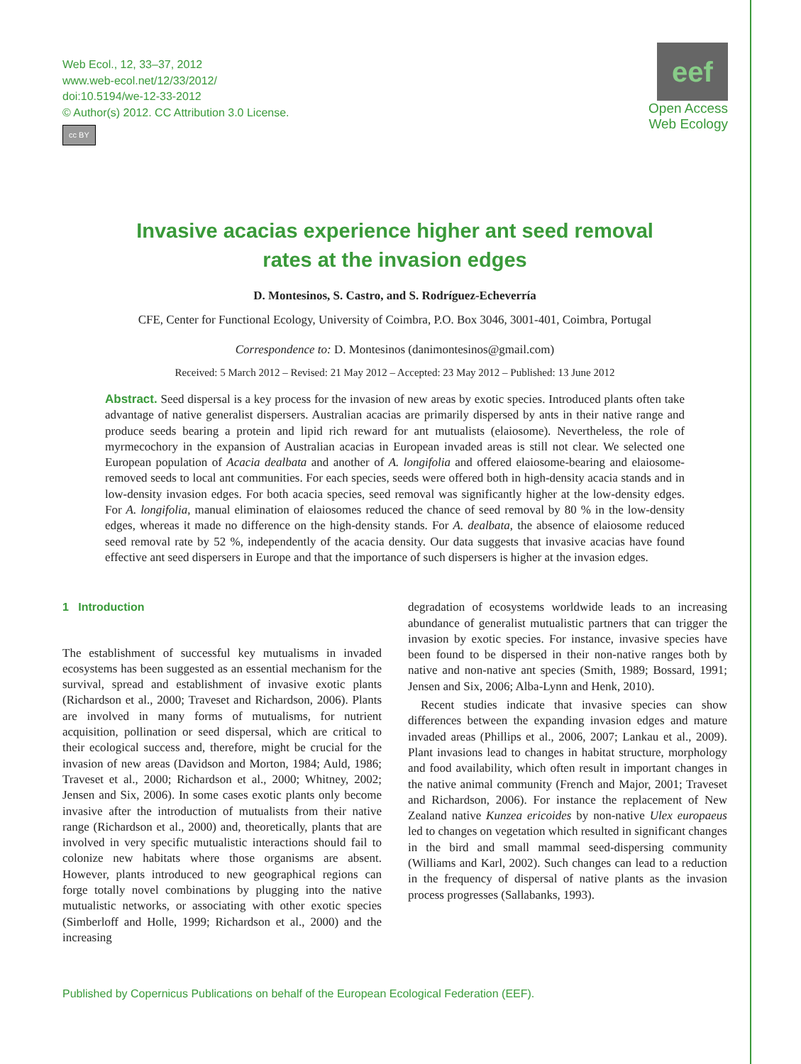Web Ecol., 12, 33–37, 2012
www.web-ecol.net/12/33/2012/
doi:10.5194/we-12-33-2012
© Author(s) 2012. CC Attribution 3.0 License.
cc BY
eef
Open Access Web Ecology
Invasive acacias experience higher ant seed removal
rates at the invasion edges
D. Montesinos, S. Castro, and S. Rodríguez-Echeverría
CFE, Center for Functional Ecology, University of Coimbra, P.O. Box 3046, 3001-401, Coimbra, Portugal
Correspondence to: D. Montesinos (danimontesinos@gmail.com)
Received: 5 March 2012 – Revised: 21 May 2012 – Accepted: 23 May 2012 – Published: 13 June 2012
Abstract. Seed dispersal is a key process for the invasion of new areas by exotic species. Introduced plants often take advantage of native generalist dispersers. Australian acacias are primarily dispersed by ants in their native range and produce seeds bearing a protein and lipid rich reward for ant mutualists (elaiosome). Nevertheless, the role of myrmecochory in the expansion of Australian acacias in European invaded areas is still not clear. We selected one European population of Acacia dealbata and another of A. longifolia and offered elaiosome-bearing and elaiosome-removed seeds to local ant communities. For each species, seeds were offered both in high-density acacia stands and in low-density invasion edges. For both acacia species, seed removal was significantly higher at the low-density edges. For A. longifolia, manual elimination of elaiosomes reduced the chance of seed removal by 80 % in the low-density edges, whereas it made no difference on the high-density stands. For A. dealbata, the absence of elaiosome reduced seed removal rate by 52 %, independently of the acacia density. Our data suggests that invasive acacias have found effective ant seed dispersers in Europe and that the importance of such dispersers is higher at the invasion edges.
1 Introduction
The establishment of successful key mutualisms in invaded ecosystems has been suggested as an essential mechanism for the survival, spread and establishment of invasive exotic plants (Richardson et al., 2000; Traveset and Richardson, 2006). Plants are involved in many forms of mutualisms, for nutrient acquisition, pollination or seed dispersal, which are critical to their ecological success and, therefore, might be crucial for the invasion of new areas (Davidson and Morton, 1984; Auld, 1986; Traveset et al., 2000; Richardson et al., 2000; Whitney, 2002; Jensen and Six, 2006). In some cases exotic plants only become invasive after the introduction of mutualists from their native range (Richardson et al., 2000) and, theoretically, plants that are involved in very specific mutualistic interactions should fail to colonize new habitats where those organisms are absent. However, plants introduced to new geographical regions can forge totally novel combinations by plugging into the native mutualistic networks, or associating with other exotic species (Simberloff and Holle, 1999; Richardson et al., 2000) and the increasing
degradation of ecosystems worldwide leads to an increasing abundance of generalist mutualistic partners that can trigger the invasion by exotic species. For instance, invasive species have been found to be dispersed in their non-native ranges both by native and non-native ant species (Smith, 1989; Bossard, 1991; Jensen and Six, 2006; Alba-Lynn and Henk, 2010).
Recent studies indicate that invasive species can show differences between the expanding invasion edges and mature invaded areas (Phillips et al., 2006, 2007; Lankau et al., 2009). Plant invasions lead to changes in habitat structure, morphology and food availability, which often result in important changes in the native animal community (French and Major, 2001; Traveset and Richardson, 2006). For instance the replacement of New Zealand native Kunzea ericoides by non-native Ulex europaeus led to changes on vegetation which resulted in significant changes in the bird and small mammal seed-dispersing community (Williams and Karl, 2002). Such changes can lead to a reduction in the frequency of dispersal of native plants as the invasion process progresses (Sallabanks, 1993).
Published by Copernicus Publications on behalf of the European Ecological Federation (EEF).